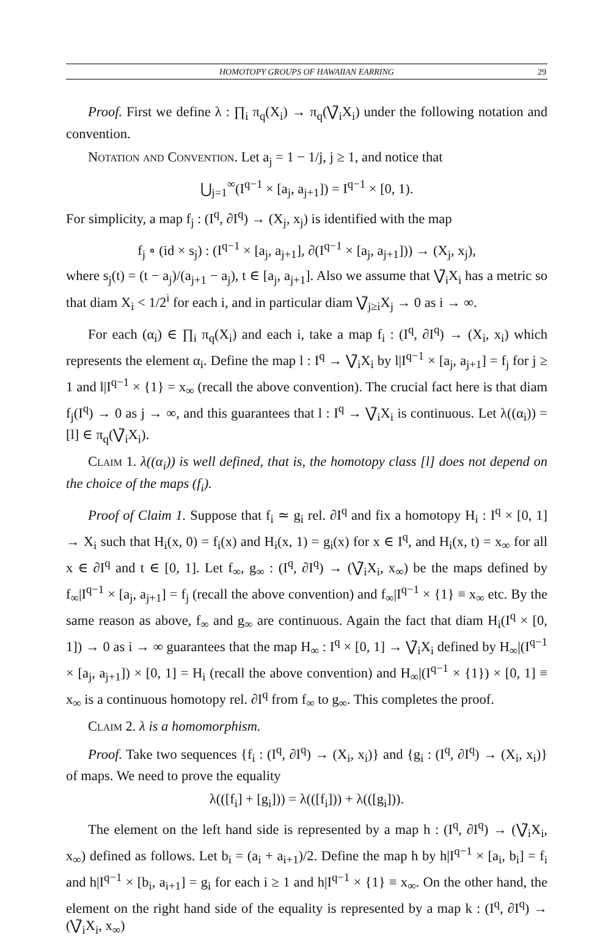HOMOTOPY GROUPS OF HAWAIIAN EARRING 29
Proof. First we define λ : ∏<sub>i</sub> π<sub>q</sub>(X<sub>i</sub>) → π<sub>q</sub>(⋁̃<sub>i</sub>X<sub>i</sub>) under the following notation and convention.
Notation and Convention. Let a<sub>j</sub> = 1 − 1/j, j ≥ 1, and notice that
⋃<sub>j=1</sub><sup>∞</sup>(I<sup>q−1</sup> × [a<sub>j</sub>, a<sub>j+1</sub>]) = I<sup>q−1</sup> × [0, 1).
For simplicity, a map f<sub>j</sub> : (I<sup>q</sup>, ∂I<sup>q</sup>) → (X<sub>j</sub>, x<sub>j</sub>) is identified with the map
f<sub>j</sub> ∘ (id × s<sub>j</sub>) : (I<sup>q−1</sup> × [a<sub>j</sub>, a<sub>j+1</sub>], ∂(I<sup>q−1</sup> × [a<sub>j</sub>, a<sub>j+1</sub>])) → (X<sub>j</sub>, x<sub>j</sub>),
where s<sub>j</sub>(t) = (t − a<sub>j</sub>)/(a<sub>j+1</sub> − a<sub>j</sub>), t ∈ [a<sub>j</sub>, a<sub>j+1</sub>]. Also we assume that ⋁̃<sub>i</sub>X<sub>i</sub> has a metric so that diam X<sub>i</sub> < 1/2<sup>i</sup> for each i, and in particular diam ⋁̃<sub>j≥i</sub>X<sub>j</sub> → 0 as i → ∞.
For each (α<sub>i</sub>) ∈ ∏<sub>i</sub> π<sub>q</sub>(X<sub>i</sub>) and each i, take a map f<sub>i</sub> : (I<sup>q</sup>, ∂I<sup>q</sup>) → (X<sub>i</sub>, x<sub>i</sub>) which represents the element α<sub>i</sub>. Define the map l : I<sup>q</sup> → ⋁̃<sub>i</sub>X<sub>i</sub> by l|I<sup>q−1</sup> × [a<sub>j</sub>, a<sub>j+1</sub>] = f<sub>j</sub> for j ≥ 1 and l|I<sup>q−1</sup> × {1} = x<sub>∞</sub> (recall the above convention). The crucial fact here is that diam f<sub>j</sub>(I<sup>q</sup>) → 0 as j → ∞, and this guarantees that l : I<sup>q</sup> → ⋁̃<sub>i</sub>X<sub>i</sub> is continuous. Let λ((α<sub>i</sub>)) = [l] ∈ π<sub>q</sub>(⋁̃<sub>i</sub>X<sub>i</sub>).
Claim 1. λ((α<sub>i</sub>)) is well defined, that is, the homotopy class [l] does not depend on the choice of the maps (f<sub>i</sub>).
Proof of Claim 1. Suppose that f<sub>i</sub> ≃ g<sub>i</sub> rel. ∂I<sup>q</sup> and fix a homotopy H<sub>i</sub> : I<sup>q</sup> × [0, 1] → X<sub>i</sub> such that H<sub>i</sub>(x, 0) = f<sub>i</sub>(x) and H<sub>i</sub>(x, 1) = g<sub>i</sub>(x) for x ∈ I<sup>q</sup>, and H<sub>i</sub>(x, t) = x<sub>∞</sub> for all x ∈ ∂I<sup>q</sup> and t ∈ [0, 1]. Let f<sub>∞</sub>, g<sub>∞</sub> : (I<sup>q</sup>, ∂I<sup>q</sup>) → (⋁̃<sub>i</sub>X<sub>i</sub>, x<sub>∞</sub>) be the maps defined by f<sub>∞</sub>|I<sup>q−1</sup> × [a<sub>j</sub>, a<sub>j+1</sub>] = f<sub>j</sub> (recall the above convention) and f<sub>∞</sub>|I<sup>q−1</sup> × {1} ≡ x<sub>∞</sub> etc. By the same reason as above, f<sub>∞</sub> and g<sub>∞</sub> are continuous. Again the fact that diam H<sub>i</sub>(I<sup>q</sup> × [0, 1]) → 0 as i → ∞ guarantees that the map H<sub>∞</sub> : I<sup>q</sup> × [0, 1] → ⋁̃<sub>i</sub>X<sub>i</sub> defined by H<sub>∞</sub>|(I<sup>q−1</sup> × [a<sub>j</sub>, a<sub>j+1</sub>]) × [0, 1] = H<sub>i</sub> (recall the above convention) and H<sub>∞</sub>|(I<sup>q−1</sup> × {1}) × [0, 1] ≡ x<sub>∞</sub> is a continuous homotopy rel. ∂I<sup>q</sup> from f<sub>∞</sub> to g<sub>∞</sub>. This completes the proof.
Claim 2. λ is a homomorphism.
Proof. Take two sequences {f<sub>i</sub> : (I<sup>q</sup>, ∂I<sup>q</sup>) → (X<sub>i</sub>, x<sub>i</sub>)} and {g<sub>i</sub> : (I<sup>q</sup>, ∂I<sup>q</sup>) → (X<sub>i</sub>, x<sub>i</sub>)} of maps. We need to prove the equality
λ(([f<sub>i</sub>] + [g<sub>i</sub>])) = λ(([f<sub>i</sub>])) + λ(([g<sub>i</sub>])).
The element on the left hand side is represented by a map h : (I<sup>q</sup>, ∂I<sup>q</sup>) → (⋁̃<sub>i</sub>X<sub>i</sub>, x<sub>∞</sub>) defined as follows. Let b<sub>i</sub> = (a<sub>i</sub> + a<sub>i+1</sub>)/2. Define the map h by h|I<sup>q−1</sup> × [a<sub>i</sub>, b<sub>i</sub>] = f<sub>i</sub> and h|I<sup>q−1</sup> × [b<sub>i</sub>, a<sub>i+1</sub>] = g<sub>i</sub> for each i ≥ 1 and h|I<sup>q−1</sup> × {1} ≡ x<sub>∞</sub>. On the other hand, the element on the right hand side of the equality is represented by a map k : (I<sup>q</sup>, ∂I<sup>q</sup>) → (⋁̃<sub>i</sub>X<sub>i</sub>, x<sub>∞</sub>)